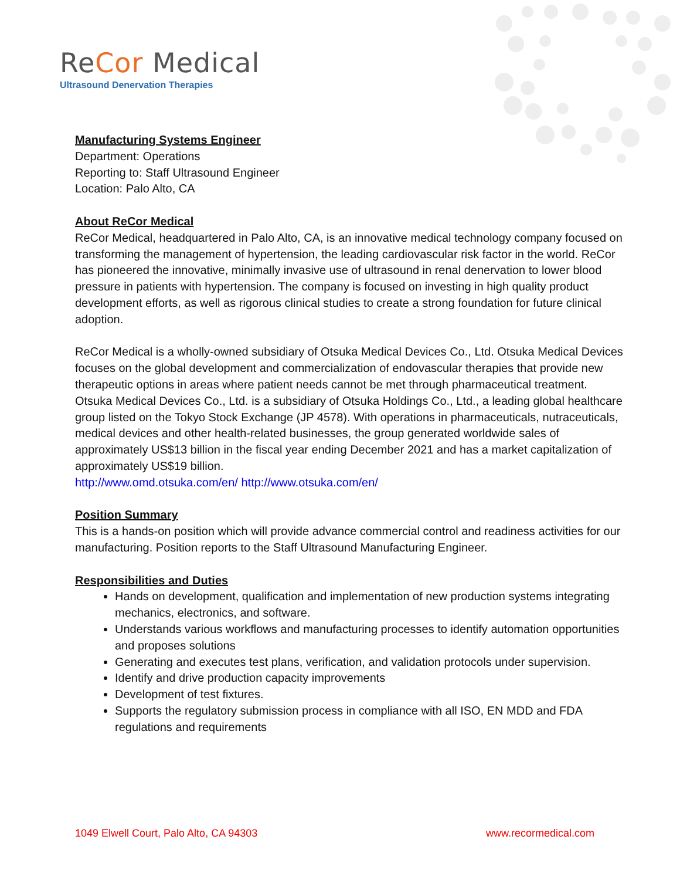ReCor Medical
Ultrasound Denervation Therapies
Manufacturing Systems Engineer
Department: Operations
Reporting to: Staff Ultrasound Engineer
Location: Palo Alto, CA
About ReCor Medical
ReCor Medical, headquartered in Palo Alto, CA, is an innovative medical technology company focused on transforming the management of hypertension, the leading cardiovascular risk factor in the world. ReCor has pioneered the innovative, minimally invasive use of ultrasound in renal denervation to lower blood pressure in patients with hypertension. The company is focused on investing in high quality product development efforts, as well as rigorous clinical studies to create a strong foundation for future clinical adoption.
ReCor Medical is a wholly-owned subsidiary of Otsuka Medical Devices Co., Ltd. Otsuka Medical Devices focuses on the global development and commercialization of endovascular therapies that provide new therapeutic options in areas where patient needs cannot be met through pharmaceutical treatment. Otsuka Medical Devices Co., Ltd. is a subsidiary of Otsuka Holdings Co., Ltd., a leading global healthcare group listed on the Tokyo Stock Exchange (JP 4578). With operations in pharmaceuticals, nutraceuticals, medical devices and other health-related businesses, the group generated worldwide sales of approximately US$13 billion in the fiscal year ending December 2021 and has a market capitalization of approximately US$19 billion.
http://www.omd.otsuka.com/en/ http://www.otsuka.com/en/
Position Summary
This is a hands-on position which will provide advance commercial control and readiness activities for our manufacturing. Position reports to the Staff Ultrasound Manufacturing Engineer.
Responsibilities and Duties
Hands on development, qualification and implementation of new production systems integrating mechanics, electronics, and software.
Understands various workflows and manufacturing processes to identify automation opportunities and proposes solutions
Generating and executes test plans, verification, and validation protocols under supervision.
Identify and drive production capacity improvements
Development of test fixtures.
Supports the regulatory submission process in compliance with all ISO, EN MDD and FDA regulations and requirements
1049 Elwell Court, Palo Alto, CA 94303 www.recormedical.com